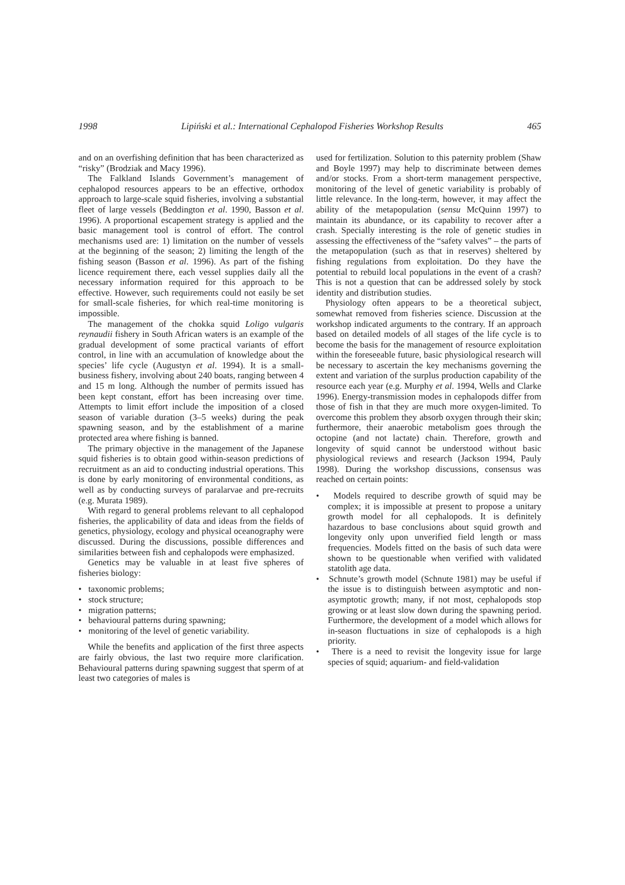1998 Lipiński et al.: International Cephalopod Fisheries Workshop Results 465
and on an overfishing definition that has been characterized as “risky” (Brodziak and Macy 1996).
The Falkland Islands Government’s management of cephalopod resources appears to be an effective, orthodox approach to large-scale squid fisheries, involving a substantial fleet of large vessels (Beddington et al. 1990, Basson et al. 1996). A proportional escapement strategy is applied and the basic management tool is control of effort. The control mechanisms used are: 1) limitation on the number of vessels at the beginning of the season; 2) limiting the length of the fishing season (Basson et al. 1996). As part of the fishing licence requirement there, each vessel supplies daily all the necessary information required for this approach to be effective. However, such requirements could not easily be set for small-scale fisheries, for which real-time monitoring is impossible.
The management of the chokka squid Loligo vulgaris reynaudii fishery in South African waters is an example of the gradual development of some practical variants of effort control, in line with an accumulation of knowledge about the species’ life cycle (Augustyn et al. 1994). It is a small-business fishery, involving about 240 boats, ranging between 4 and 15 m long. Although the number of permits issued has been kept constant, effort has been increasing over time. Attempts to limit effort include the imposition of a closed season of variable duration (3–5 weeks) during the peak spawning season, and by the establishment of a marine protected area where fishing is banned.
The primary objective in the management of the Japanese squid fisheries is to obtain good within-season predictions of recruitment as an aid to conducting industrial operations. This is done by early monitoring of environmental conditions, as well as by conducting surveys of paralarvae and pre-recruits (e.g. Murata 1989).
With regard to general problems relevant to all cephalopod fisheries, the applicability of data and ideas from the fields of genetics, physiology, ecology and physical oceanography were discussed. During the discussions, possible differences and similarities between fish and cephalopods were emphasized.
Genetics may be valuable in at least five spheres of fisheries biology:
• taxonomic problems;
• stock structure;
• migration patterns;
• behavioural patterns during spawning;
• monitoring of the level of genetic variability.
While the benefits and application of the first three aspects are fairly obvious, the last two require more clarification. Behavioural patterns during spawning suggest that sperm of at least two categories of males is
used for fertilization. Solution to this paternity problem (Shaw and Boyle 1997) may help to discriminate between demes and/or stocks. From a short-term management perspective, monitoring of the level of genetic variability is probably of little relevance. In the long-term, however, it may affect the ability of the metapopulation (sensu McQuinn 1997) to maintain its abundance, or its capability to recover after a crash. Specially interesting is the role of genetic studies in assessing the effectiveness of the “safety valves” – the parts of the metapopulation (such as that in reserves) sheltered by fishing regulations from exploitation. Do they have the potential to rebuild local populations in the event of a crash? This is not a question that can be addressed solely by stock identity and distribution studies.
Physiology often appears to be a theoretical subject, somewhat removed from fisheries science. Discussion at the workshop indicated arguments to the contrary. If an approach based on detailed models of all stages of the life cycle is to become the basis for the management of resource exploitation within the foreseeable future, basic physiological research will be necessary to ascertain the key mechanisms governing the extent and variation of the surplus production capability of the resource each year (e.g. Murphy et al. 1994, Wells and Clarke 1996). Energy-transmission modes in cephalopods differ from those of fish in that they are much more oxygen-limited. To overcome this problem they absorb oxygen through their skin; furthermore, their anaerobic metabolism goes through the octopine (and not lactate) chain. Therefore, growth and longevity of squid cannot be understood without basic physiological reviews and research (Jackson 1994, Pauly 1998). During the workshop discussions, consensus was reached on certain points:
• Models required to describe growth of squid may be complex; it is impossible at present to propose a unitary growth model for all cephalopods. It is definitely hazardous to base conclusions about squid growth and longevity only upon unverified field length or mass frequencies. Models fitted on the basis of such data were shown to be questionable when verified with validated statolith age data.
• Schnute’s growth model (Schnute 1981) may be useful if the issue is to distinguish between asymptotic and non-asymptotic growth; many, if not most, cephalopods stop growing or at least slow down during the spawning period. Furthermore, the development of a model which allows for in-season fluctuations in size of cephalopods is a high priority.
• There is a need to revisit the longevity issue for large species of squid; aquarium- and field-validation